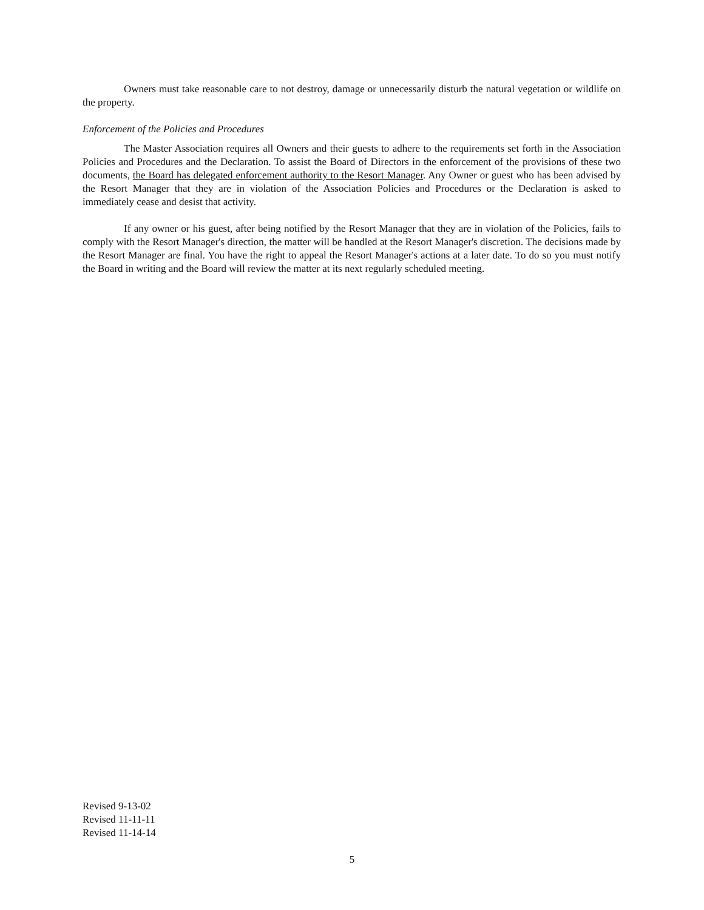Owners must take reasonable care to not destroy, damage or unnecessarily disturb the natural vegetation or wildlife on the property.
Enforcement of the Policies and Procedures
The Master Association requires all Owners and their guests to adhere to the requirements set forth in the Association Policies and Procedures and the Declaration. To assist the Board of Directors in the enforcement of the provisions of these two documents, the Board has delegated enforcement authority to the Resort Manager. Any Owner or guest who has been advised by the Resort Manager that they are in violation of the Association Policies and Procedures or the Declaration is asked to immediately cease and desist that activity.
If any owner or his guest, after being notified by the Resort Manager that they are in violation of the Policies, fails to comply with the Resort Manager's direction, the matter will be handled at the Resort Manager's discretion. The decisions made by the Resort Manager are final. You have the right to appeal the Resort Manager's actions at a later date. To do so you must notify the Board in writing and the Board will review the matter at its next regularly scheduled meeting.
Revised 9-13-02
Revised 11-11-11
Revised 11-14-14
5